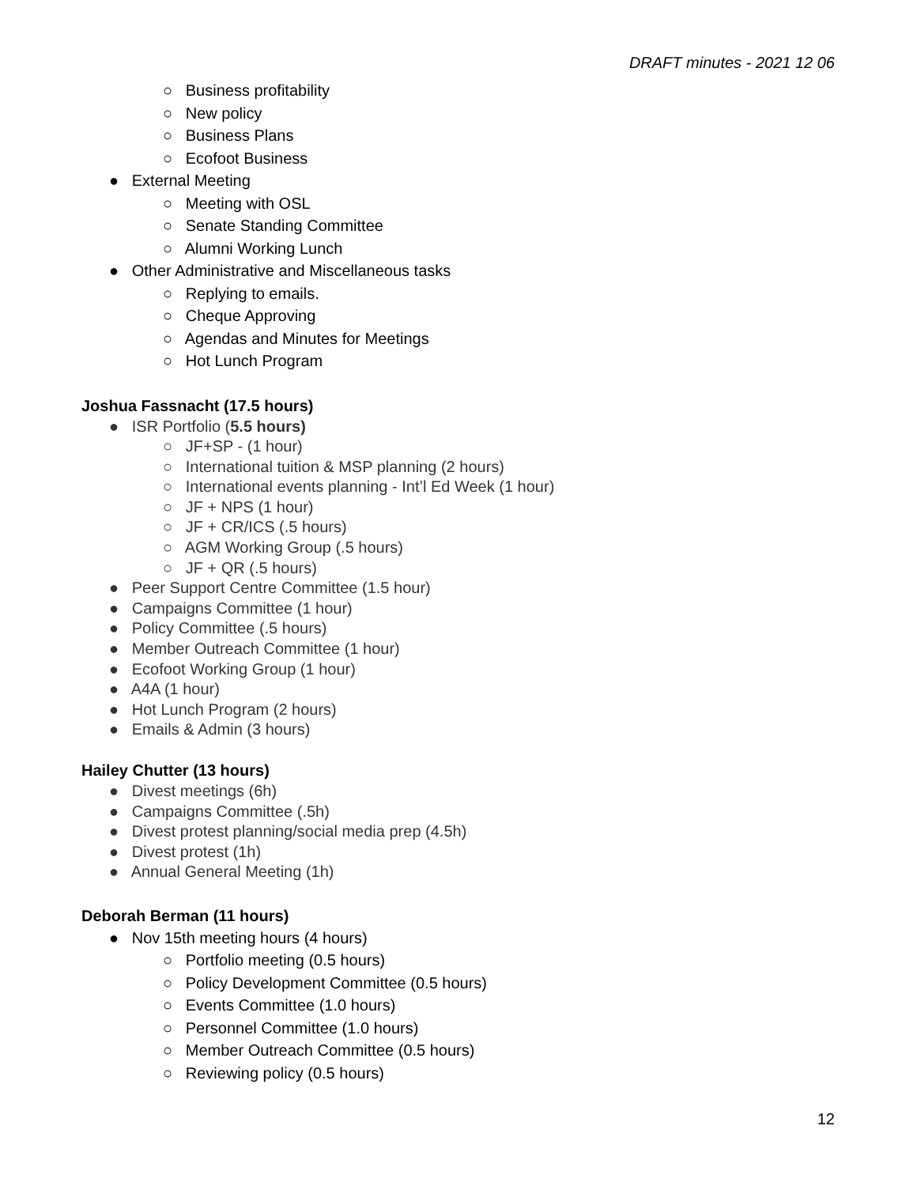DRAFT minutes - 2021 12 06
○ Business profitability
○ New policy
○ Business Plans
○ Ecofoot Business
● External Meeting
○ Meeting with OSL
○ Senate Standing Committee
○ Alumni Working Lunch
● Other Administrative and Miscellaneous tasks
○ Replying to emails.
○ Cheque Approving
○ Agendas and Minutes for Meetings
○ Hot Lunch Program
Joshua Fassnacht (17.5 hours)
● ISR Portfolio (5.5 hours)
○ JF+SP - (1 hour)
○ International tuition & MSP planning (2 hours)
○ International events planning - Int’l Ed Week (1 hour)
○ JF + NPS (1 hour)
○ JF + CR/ICS (.5 hours)
○ AGM Working Group (.5 hours)
○ JF + QR (.5 hours)
● Peer Support Centre Committee (1.5 hour)
● Campaigns Committee (1 hour)
● Policy Committee (.5 hours)
● Member Outreach Committee (1 hour)
● Ecofoot Working Group (1 hour)
● A4A (1 hour)
● Hot Lunch Program (2 hours)
● Emails & Admin (3 hours)
Hailey Chutter (13 hours)
● Divest meetings (6h)
● Campaigns Committee (.5h)
● Divest protest planning/social media prep (4.5h)
● Divest protest (1h)
● Annual General Meeting (1h)
Deborah Berman (11 hours)
● Nov 15th meeting hours (4 hours)
○ Portfolio meeting (0.5 hours)
○ Policy Development Committee (0.5 hours)
○ Events Committee (1.0 hours)
○ Personnel Committee (1.0 hours)
○ Member Outreach Committee (0.5 hours)
○ Reviewing policy (0.5 hours)
12